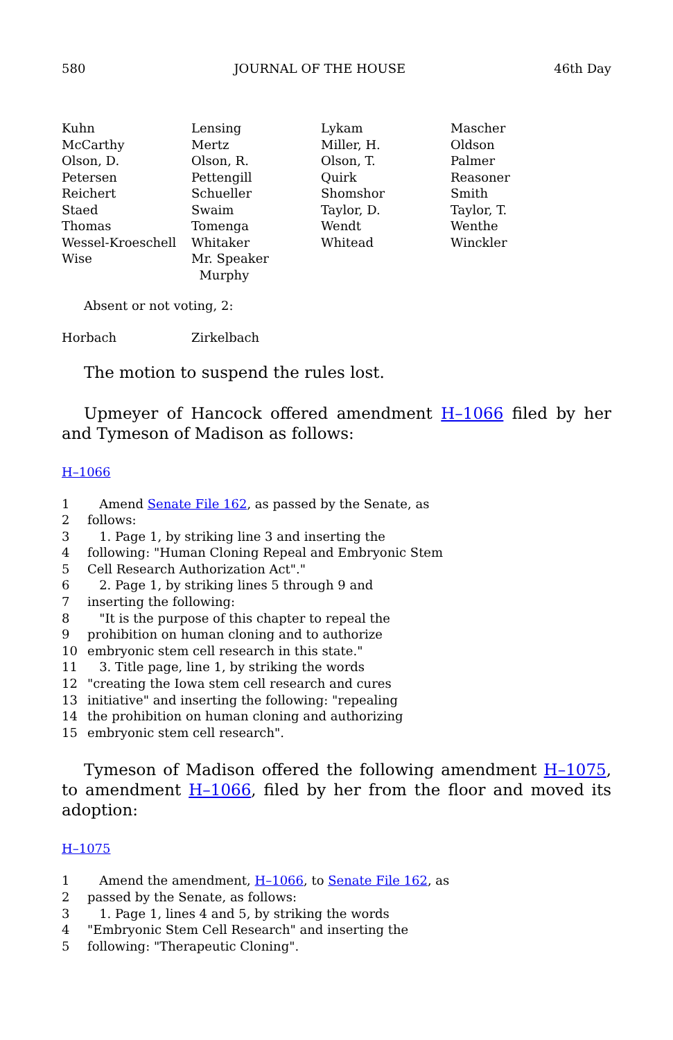580 JOURNAL OF THE HOUSE 46th Day
| Kuhn | Lensing | Lykam | Mascher |
| McCarthy | Mertz | Miller, H. | Oldson |
| Olson, D. | Olson, R. | Olson, T. | Palmer |
| Petersen | Pettengill | Quirk | Reasoner |
| Reichert | Schueller | Shomshor | Smith |
| Staed | Swaim | Taylor, D. | Taylor, T. |
| Thomas | Tomenga | Wendt | Wenthe |
| Wessel-Kroeschell | Whitaker | Whitead | Winckler |
| Wise | Mr. Speaker Murphy | | |
Absent or not voting, 2:
| Horbach | Zirkelbach |
The motion to suspend the rules lost.
Upmeyer of Hancock offered amendment H–1066 filed by her and Tymeson of Madison as follows:
H–1066
| 1 | Amend Senate File 162 , as passed by the Senate, as |
| 2 | follows: |
| 3 | 1. Page 1, by striking line 3 and inserting the |
| 4 | following: "Human Cloning Repeal and Embryonic Stem |
| 5 | Cell Research Authorization Act"." |
| 6 | 2. Page 1, by striking lines 5 through 9 and |
| 7 | inserting the following: |
| 8 | "It is the purpose of this chapter to repeal the |
| 9 | prohibition on human cloning and to authorize |
| 10 | embryonic stem cell research in this state." |
| 11 | 3. Title page, line 1, by striking the words |
| 12 | "creating the Iowa stem cell research and cures |
| 13 | initiative" and inserting the following: "repealing |
| 14 | the prohibition on human cloning and authorizing |
| 15 | embryonic stem cell research". |
Tymeson of Madison offered the following amendment H–1075, to amendment H–1066, filed by her from the floor and moved its adoption:
H–1075
| 1 | Amend the amendment, H–1066 , to Senate File 162 , as |
| 2 | passed by the Senate, as follows: |
| 3 | 1. Page 1, lines 4 and 5, by striking the words |
| 4 | "Embryonic Stem Cell Research" and inserting the |
| 5 | following: "Therapeutic Cloning". |